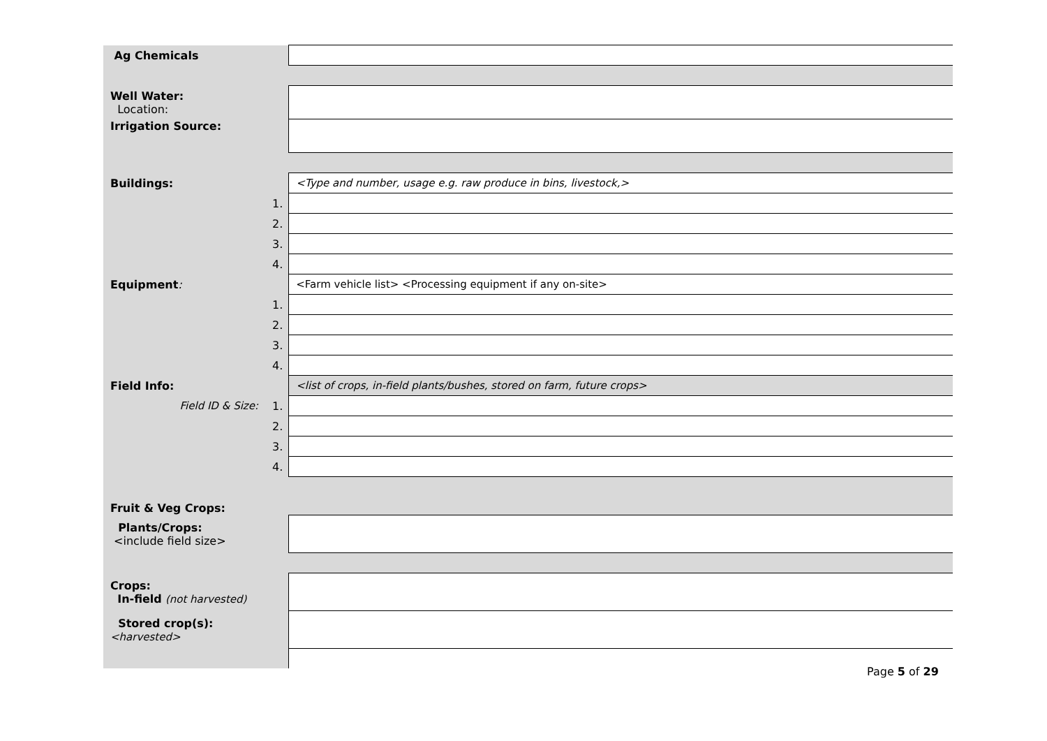| Ag Chemicals | | |
| Well Water: Location: | | |
| Irrigation Source: | | |
| Buildings: | | <Type and number, usage e.g. raw produce in bins, livestock,> |
| | 1. | |
| | 2. | |
| | 3. | |
| | 4. | |
| Equipment : | | <Farm vehicle list> <Processing equipment if any on-site> |
| | 1. | |
| | 2. | |
| | 3. | |
| | 4. | |
| Field Info: | | <list of crops, in-field plants/bushes, stored on farm, future crops> |
| Field ID & Size: | 1. | |
| | 2. | |
| | 3. | |
| | 4. | |
| Fruit & Veg Crops: | | |
| Plants/Crops: <include field size> | | |
| Crops: In-field (not harvested) | | |
| Stored crop(s): <harvested> | | |
Page 5 of 29